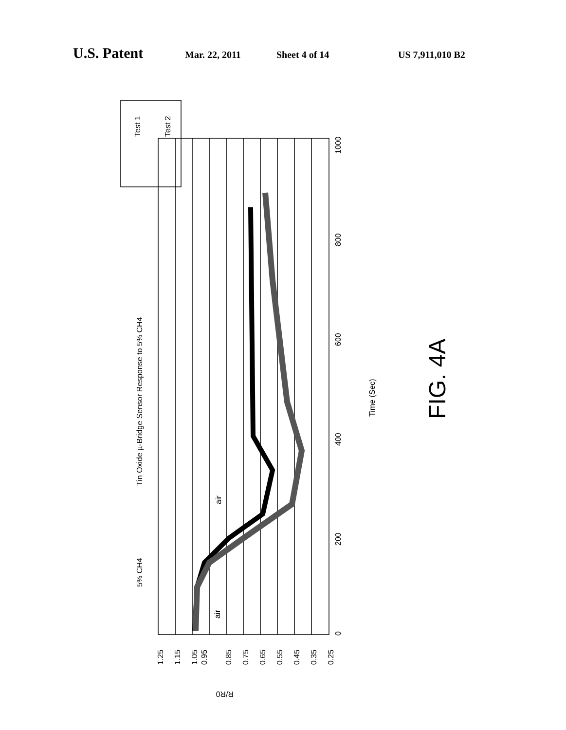U.S. Patent Mar. 22, 2011 Sheet 4 of 14 US 7,911,010 B2
Tin Oxide µ-Bridge Sensor Response to 5% CH4
5% CH4
air
air
Test 1
Test 2
Time (Sec)
0
200
400
600
800
1000
1.25
1.15
1.05
0.95
0.85
0.75
0.65
0.55
0.45
0.35
0.25
R/R0
FIG. 4A